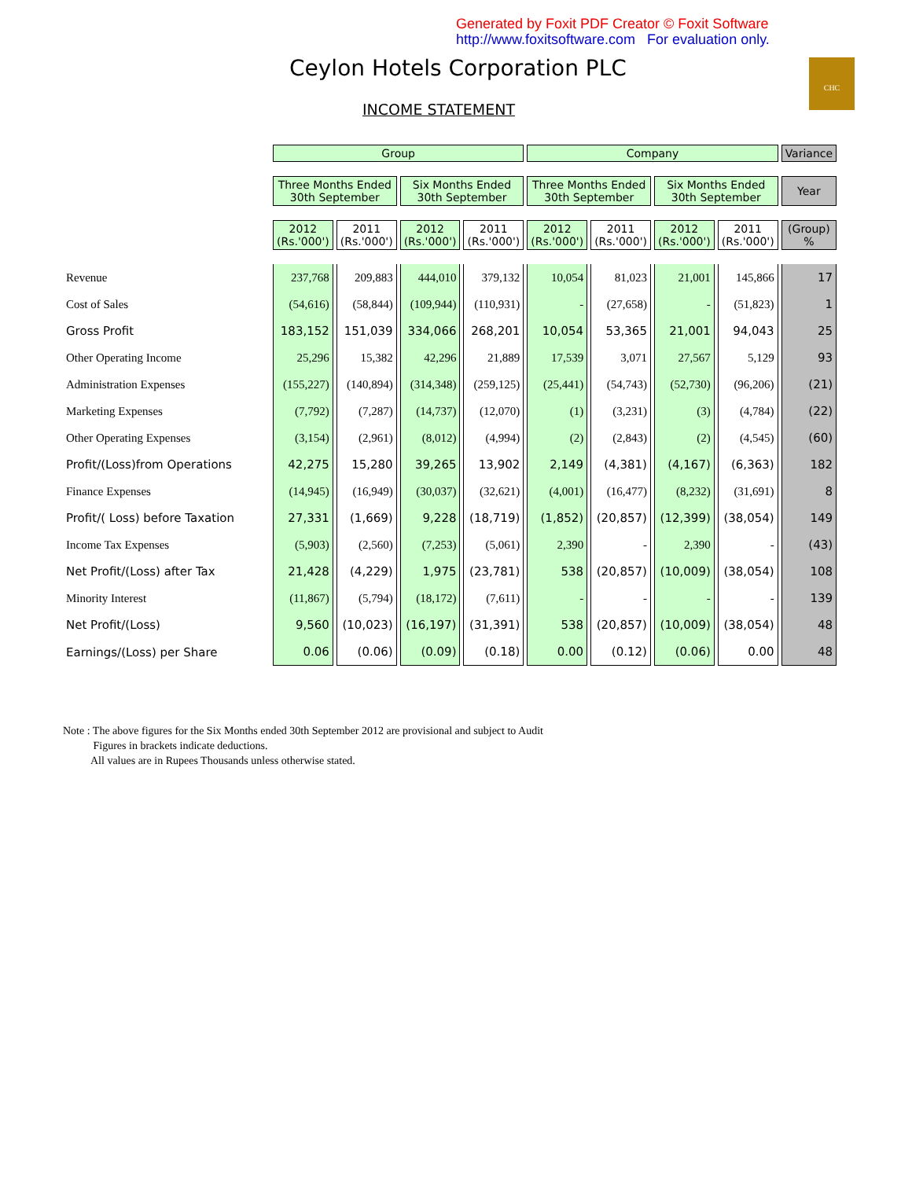Generated by Foxit PDF Creator © Foxit Software
http://www.foxitsoftware.com For evaluation only.
Ceylon Hotels Corporation PLC
INCOME STATEMENT
CHC
| | Group | | | | Company | | | | Variance |
| --- | --- | --- | --- | --- | --- | --- | --- | --- | --- |
| | Three Months Ended 30th September | | Six Months Ended 30th September | | Three Months Ended 30th September | | Six Months Ended 30th September | | Year |
| | 2012 (Rs.'000') | 2011 (Rs.'000') | 2012 (Rs.'000') | 2011 (Rs.'000') | 2012 (Rs.'000') | 2011 (Rs.'000') | 2012 (Rs.'000') | 2011 (Rs.'000') | (Group) % |
| Revenue | 237,768 | 209,883 | 444,010 | 379,132 | 10,054 | 81,023 | 21,001 | 145,866 | 17 |
| Cost of Sales | (54,616) | (58,844) | (109,944) | (110,931) | - | (27,658) | - | (51,823) | 1 |
| Gross Profit | 183,152 | 151,039 | 334,066 | 268,201 | 10,054 | 53,365 | 21,001 | 94,043 | 25 |
| Other Operating Income | 25,296 | 15,382 | 42,296 | 21,889 | 17,539 | 3,071 | 27,567 | 5,129 | 93 |
| Administration Expenses | (155,227) | (140,894) | (314,348) | (259,125) | (25,441) | (54,743) | (52,730) | (96,206) | (21) |
| Marketing Expenses | (7,792) | (7,287) | (14,737) | (12,070) | (1) | (3,231) | (3) | (4,784) | (22) |
| Other Operating Expenses | (3,154) | (2,961) | (8,012) | (4,994) | (2) | (2,843) | (2) | (4,545) | (60) |
| Profit/(Loss)from Operations | 42,275 | 15,280 | 39,265 | 13,902 | 2,149 | (4,381) | (4,167) | (6,363) | 182 |
| Finance Expenses | (14,945) | (16,949) | (30,037) | (32,621) | (4,001) | (16,477) | (8,232) | (31,691) | 8 |
| Profit/( Loss) before Taxation | 27,331 | (1,669) | 9,228 | (18,719) | (1,852) | (20,857) | (12,399) | (38,054) | 149 |
| Income Tax Expenses | (5,903) | (2,560) | (7,253) | (5,061) | 2,390 | - | 2,390 | - | (43) |
| Net Profit/(Loss) after Tax | 21,428 | (4,229) | 1,975 | (23,781) | 538 | (20,857) | (10,009) | (38,054) | 108 |
| Minority Interest | (11,867) | (5,794) | (18,172) | (7,611) | - | - | - | - | 139 |
| Net Profit/(Loss) | 9,560 | (10,023) | (16,197) | (31,391) | 538 | (20,857) | (10,009) | (38,054) | 48 |
| Earnings/(Loss) per Share | 0.06 | (0.06) | (0.09) | (0.18) | 0.00 | (0.12) | (0.06) | 0.00 | 48 |
Note : The above figures for the Six Months ended 30th September 2012 are provisional and subject to Audit
Figures in brackets indicate deductions.
All values are in Rupees Thousands unless otherwise stated.